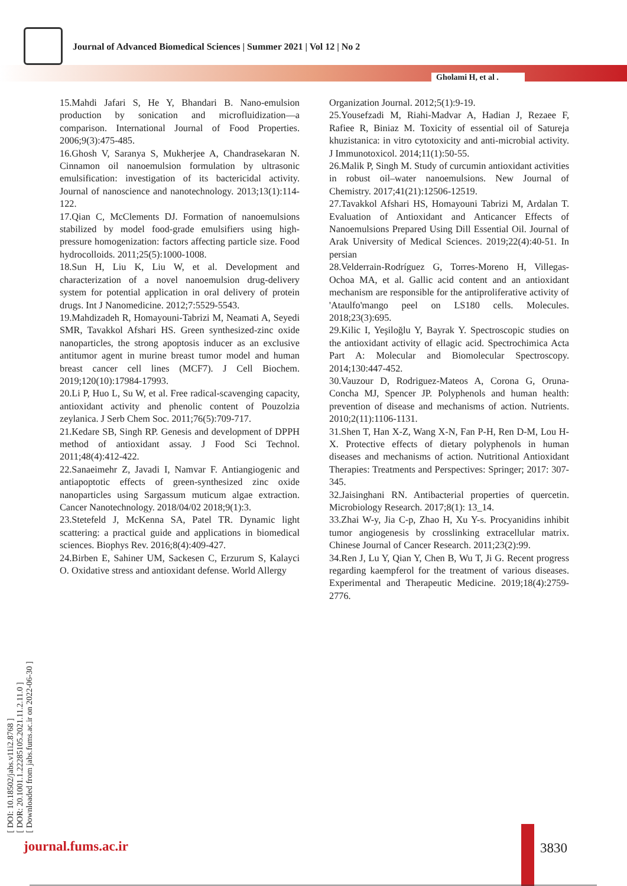Journal of Advanced Biomedical Sciences | Summer 2021 | Vol 12 | No 2
Gholami H, et al .
[ DOI: 10.18502/jabs.v11i2.8768 ]
[ DOR: 20.1001.1.22285105.2021.11.2.11.0 ]
[ Downloaded from jabs.fums.ac.ir on 2022-06-30 ]
15.Mahdi Jafari S, He Y, Bhandari B. Nano-emulsion production by sonication and microfluidization—a comparison. International Journal of Food Properties. 2006;9(3):475-485.
16.Ghosh V, Saranya S, Mukherjee A, Chandrasekaran N. Cinnamon oil nanoemulsion formulation by ultrasonic emulsification: investigation of its bactericidal activity. Journal of nanoscience and nanotechnology. 2013;13(1):114-122.
17.Qian C, McClements DJ. Formation of nanoemulsions stabilized by model food-grade emulsifiers using high-pressure homogenization: factors affecting particle size. Food hydrocolloids. 2011;25(5):1000-1008.
18.Sun H, Liu K, Liu W, et al. Development and characterization of a novel nanoemulsion drug-delivery system for potential application in oral delivery of protein drugs. Int J Nanomedicine. 2012;7:5529-5543.
19.Mahdizadeh R, Homayouni-Tabrizi M, Neamati A, Seyedi SMR, Tavakkol Afshari HS. Green synthesized-zinc oxide nanoparticles, the strong apoptosis inducer as an exclusive antitumor agent in murine breast tumor model and human breast cancer cell lines (MCF7). J Cell Biochem. 2019;120(10):17984-17993.
20.Li P, Huo L, Su W, et al. Free radical-scavenging capacity, antioxidant activity and phenolic content of Pouzolzia zeylanica. J Serb Chem Soc. 2011;76(5):709-717.
21.Kedare SB, Singh RP. Genesis and development of DPPH method of antioxidant assay. J Food Sci Technol. 2011;48(4):412-422.
22.Sanaeimehr Z, Javadi I, Namvar F. Antiangiogenic and antiapoptotic effects of green-synthesized zinc oxide nanoparticles using Sargassum muticum algae extraction. Cancer Nanotechnology. 2018/04/02 2018;9(1):3.
23.Stetefeld J, McKenna SA, Patel TR. Dynamic light scattering: a practical guide and applications in biomedical sciences. Biophys Rev. 2016;8(4):409-427.
24.Birben E, Sahiner UM, Sackesen C, Erzurum S, Kalayci O. Oxidative stress and antioxidant defense. World Allergy
Organization Journal. 2012;5(1):9-19.
25.Yousefzadi M, Riahi-Madvar A, Hadian J, Rezaee F, Rafiee R, Biniaz M. Toxicity of essential oil of Satureja khuzistanica: in vitro cytotoxicity and anti-microbial activity. J Immunotoxicol. 2014;11(1):50-55.
26.Malik P, Singh M. Study of curcumin antioxidant activities in robust oil–water nanoemulsions. New Journal of Chemistry. 2017;41(21):12506-12519.
27.Tavakkol Afshari HS, Homayouni Tabrizi M, Ardalan T. Evaluation of Antioxidant and Anticancer Effects of Nanoemulsions Prepared Using Dill Essential Oil. Journal of Arak University of Medical Sciences. 2019;22(4):40-51. In persian
28.Velderrain-Rodríguez G, Torres-Moreno H, Villegas-Ochoa MA, et al. Gallic acid content and an antioxidant mechanism are responsible for the antiproliferative activity of 'Ataulfo'mango peel on LS180 cells. Molecules. 2018;23(3):695.
29.Kilic I, Yeşiloğlu Y, Bayrak Y. Spectroscopic studies on the antioxidant activity of ellagic acid. Spectrochimica Acta Part A: Molecular and Biomolecular Spectroscopy. 2014;130:447-452.
30.Vauzour D, Rodriguez-Mateos A, Corona G, Oruna-Concha MJ, Spencer JP. Polyphenols and human health: prevention of disease and mechanisms of action. Nutrients. 2010;2(11):1106-1131.
31.Shen T, Han X-Z, Wang X-N, Fan P-H, Ren D-M, Lou H-X. Protective effects of dietary polyphenols in human diseases and mechanisms of action. Nutritional Antioxidant Therapies: Treatments and Perspectives: Springer; 2017: 307-345.
32.Jaisinghani RN. Antibacterial properties of quercetin. Microbiology Research. 2017;8(1): 13_14.
33.Zhai W-y, Jia C-p, Zhao H, Xu Y-s. Procyanidins inhibit tumor angiogenesis by crosslinking extracellular matrix. Chinese Journal of Cancer Research. 2011;23(2):99.
34.Ren J, Lu Y, Qian Y, Chen B, Wu T, Ji G. Recent progress regarding kaempferol for the treatment of various diseases. Experimental and Therapeutic Medicine. 2019;18(4):2759-2776.
journal.fums.ac.ir 3830